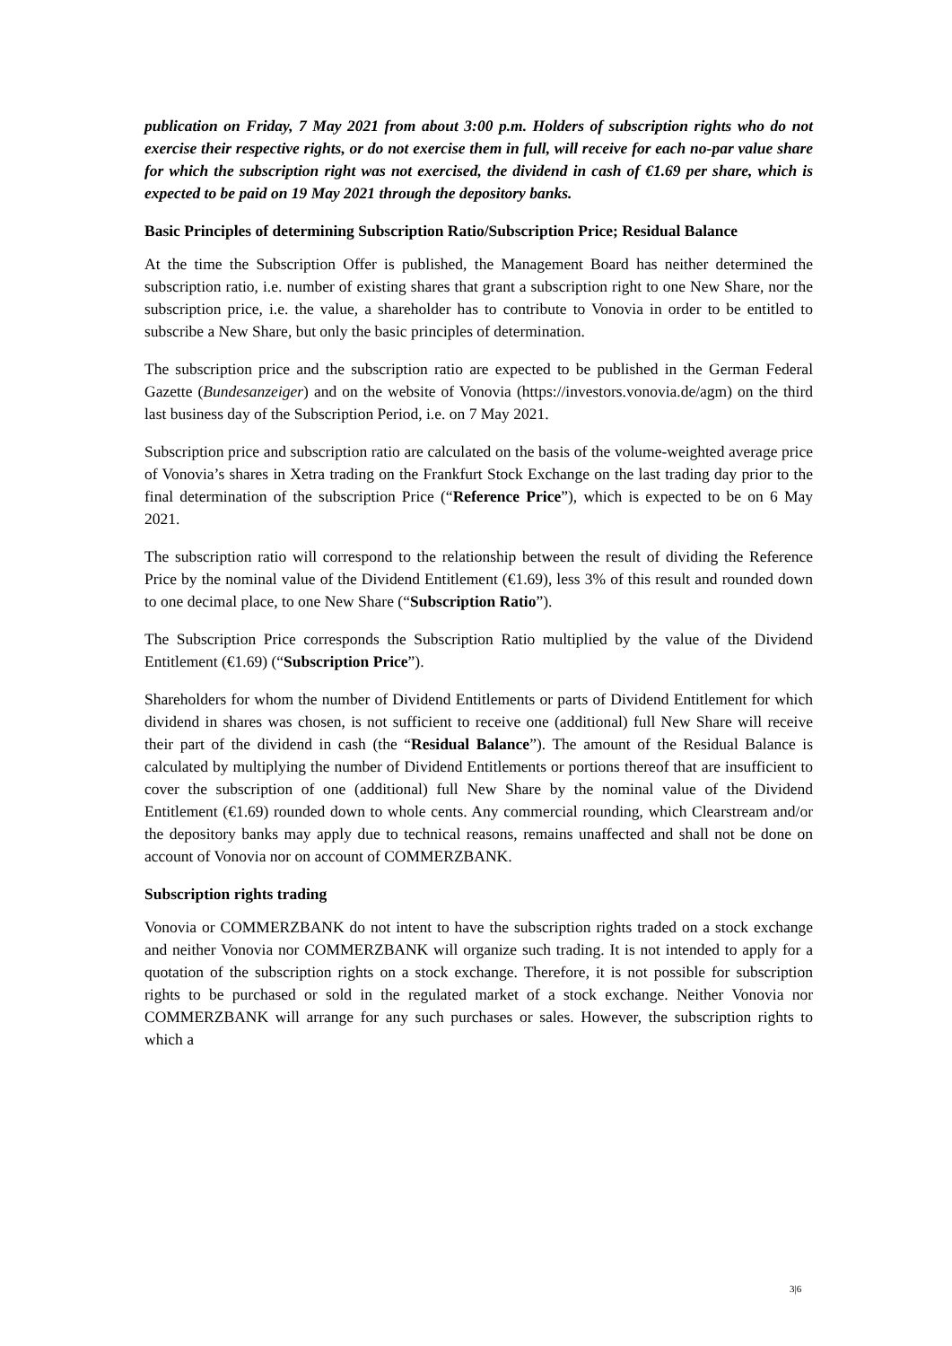publication on Friday, 7 May 2021 from about 3:00 p.m. Holders of subscription rights who do not exercise their respective rights, or do not exercise them in full, will receive for each no-par value share for which the subscription right was not exercised, the dividend in cash of €1.69 per share, which is expected to be paid on 19 May 2021 through the depository banks.
Basic Principles of determining Subscription Ratio/Subscription Price; Residual Balance
At the time the Subscription Offer is published, the Management Board has neither determined the subscription ratio, i.e. number of existing shares that grant a subscription right to one New Share, nor the subscription price, i.e. the value, a shareholder has to contribute to Vonovia in order to be entitled to subscribe a New Share, but only the basic principles of determination.
The subscription price and the subscription ratio are expected to be published in the German Federal Gazette (Bundesanzeiger) and on the website of Vonovia (https://investors.vonovia.de/agm) on the third last business day of the Subscription Period, i.e. on 7 May 2021.
Subscription price and subscription ratio are calculated on the basis of the volume-weighted average price of Vonovia’s shares in Xetra trading on the Frankfurt Stock Exchange on the last trading day prior to the final determination of the subscription Price (“Reference Price”), which is expected to be on 6 May 2021.
The subscription ratio will correspond to the relationship between the result of dividing the Reference Price by the nominal value of the Dividend Entitlement (€1.69), less 3% of this result and rounded down to one decimal place, to one New Share (“Subscription Ratio”).
The Subscription Price corresponds the Subscription Ratio multiplied by the value of the Dividend Entitlement (€1.69) (“Subscription Price”).
Shareholders for whom the number of Dividend Entitlements or parts of Dividend Entitlement for which dividend in shares was chosen, is not sufficient to receive one (additional) full New Share will receive their part of the dividend in cash (the “Residual Balance”). The amount of the Residual Balance is calculated by multiplying the number of Dividend Entitlements or portions thereof that are insufficient to cover the subscription of one (additional) full New Share by the nominal value of the Dividend Entitlement (€1.69) rounded down to whole cents. Any commercial rounding, which Clearstream and/or the depository banks may apply due to technical reasons, remains unaffected and shall not be done on account of Vonovia nor on account of COMMERZBANK.
Subscription rights trading
Vonovia or COMMERZBANK do not intent to have the subscription rights traded on a stock exchange and neither Vonovia nor COMMERZBANK will organize such trading. It is not intended to apply for a quotation of the subscription rights on a stock exchange. Therefore, it is not possible for subscription rights to be purchased or sold in the regulated market of a stock exchange. Neither Vonovia nor COMMERZBANK will arrange for any such purchases or sales. However, the subscription rights to which a
3|6